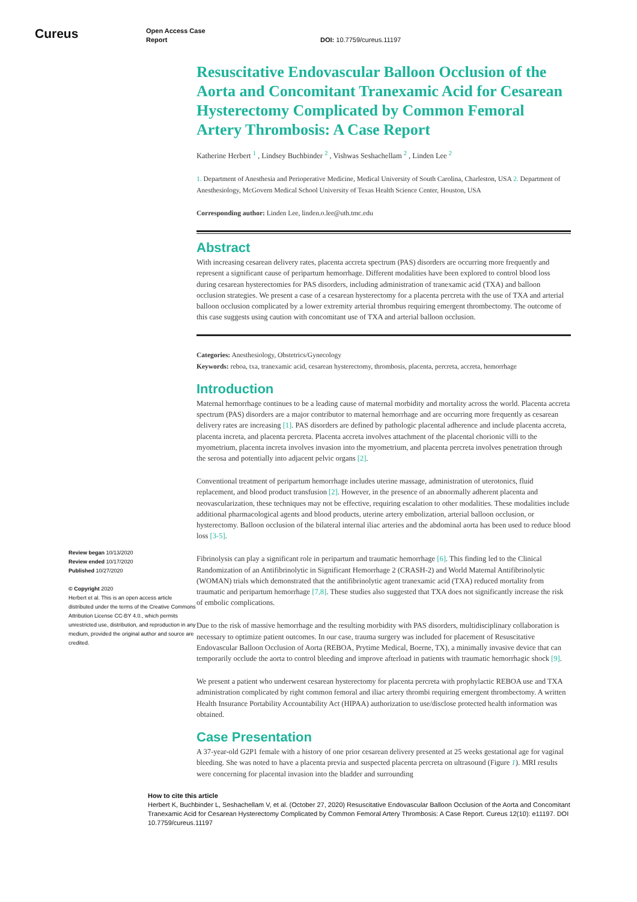Cureus
Open Access Case
Report
DOI: 10.7759/cureus.11197
Review began 10/13/2020
Review ended 10/17/2020
Published 10/27/2020
© Copyright 2020
Herbert et al. This is an open access article distributed under the terms of the Creative Commons Attribution License CC-BY 4.0., which permits unrestricted use, distribution, and reproduction in any medium, provided the original author and source are credited.
Resuscitative Endovascular Balloon Occlusion of the Aorta and Concomitant Tranexamic Acid for Cesarean Hysterectomy Complicated by Common Femoral Artery Thrombosis: A Case Report
Katherine Herbert <sup>1</sup> , Lindsey Buchbinder <sup>2</sup> , Vishwas Seshachellam <sup>2</sup> , Linden Lee <sup>2</sup>
1. Department of Anesthesia and Perioperative Medicine, Medical University of South Carolina, Charleston, USA 2. Department of Anesthesiology, McGovern Medical School University of Texas Health Science Center, Houston, USA
Corresponding author: Linden Lee, linden.o.lee@uth.tmc.edu
Abstract
With increasing cesarean delivery rates, placenta accreta spectrum (PAS) disorders are occurring more frequently and represent a significant cause of peripartum hemorrhage. Different modalities have been explored to control blood loss during cesarean hysterectomies for PAS disorders, including administration of tranexamic acid (TXA) and balloon occlusion strategies. We present a case of a cesarean hysterectomy for a placenta percreta with the use of TXA and arterial balloon occlusion complicated by a lower extremity arterial thrombus requiring emergent thrombectomy. The outcome of this case suggests using caution with concomitant use of TXA and arterial balloon occlusion.
Categories: Anesthesiology, Obstetrics/Gynecology
Keywords: reboa, txa, tranexamic acid, cesarean hysterectomy, thrombosis, placenta, percreta, accreta, hemorrhage
Introduction
Maternal hemorrhage continues to be a leading cause of maternal morbidity and mortality across the world. Placenta accreta spectrum (PAS) disorders are a major contributor to maternal hemorrhage and are occurring more frequently as cesarean delivery rates are increasing [1]. PAS disorders are defined by pathologic placental adherence and include placenta accreta, placenta increta, and placenta percreta. Placenta accreta involves attachment of the placental chorionic villi to the myometrium, placenta increta involves invasion into the myometrium, and placenta percreta involves penetration through the serosa and potentially into adjacent pelvic organs [2].
Conventional treatment of peripartum hemorrhage includes uterine massage, administration of uterotonics, fluid replacement, and blood product transfusion [2]. However, in the presence of an abnormally adherent placenta and neovascularization, these techniques may not be effective, requiring escalation to other modalities. These modalities include additional pharmacological agents and blood products, uterine artery embolization, arterial balloon occlusion, or hysterectomy. Balloon occlusion of the bilateral internal iliac arteries and the abdominal aorta has been used to reduce blood loss [3-5].
Fibrinolysis can play a significant role in peripartum and traumatic hemorrhage [6]. This finding led to the Clinical Randomization of an Antifibrinolytic in Significant Hemorrhage 2 (CRASH-2) and World Maternal Antifibrinolytic (WOMAN) trials which demonstrated that the antifibrinolytic agent tranexamic acid (TXA) reduced mortality from traumatic and peripartum hemorrhage [7,8]. These studies also suggested that TXA does not significantly increase the risk of embolic complications.
Due to the risk of massive hemorrhage and the resulting morbidity with PAS disorders, multidisciplinary collaboration is necessary to optimize patient outcomes. In our case, trauma surgery was included for placement of Resuscitative Endovascular Balloon Occlusion of Aorta (REBOA, Prytime Medical, Boerne, TX), a minimally invasive device that can temporarily occlude the aorta to control bleeding and improve afterload in patients with traumatic hemorrhagic shock [9].
We present a patient who underwent cesarean hysterectomy for placenta percreta with prophylactic REBOA use and TXA administration complicated by right common femoral and iliac artery thrombi requiring emergent thrombectomy. A written Health Insurance Portability Accountability Act (HIPAA) authorization to use/disclose protected health information was obtained.
Case Presentation
A 37-year-old G2P1 female with a history of one prior cesarean delivery presented at 25 weeks gestational age for vaginal bleeding. She was noted to have a placenta previa and suspected placenta percreta on ultrasound (Figure 1). MRI results were concerning for placental invasion into the bladder and surrounding
How to cite this article
Herbert K, Buchbinder L, Seshachellam V, et al. (October 27, 2020) Resuscitative Endovascular Balloon Occlusion of the Aorta and Concomitant Tranexamic Acid for Cesarean Hysterectomy Complicated by Common Femoral Artery Thrombosis: A Case Report. Cureus 12(10): e11197. DOI 10.7759/cureus.11197